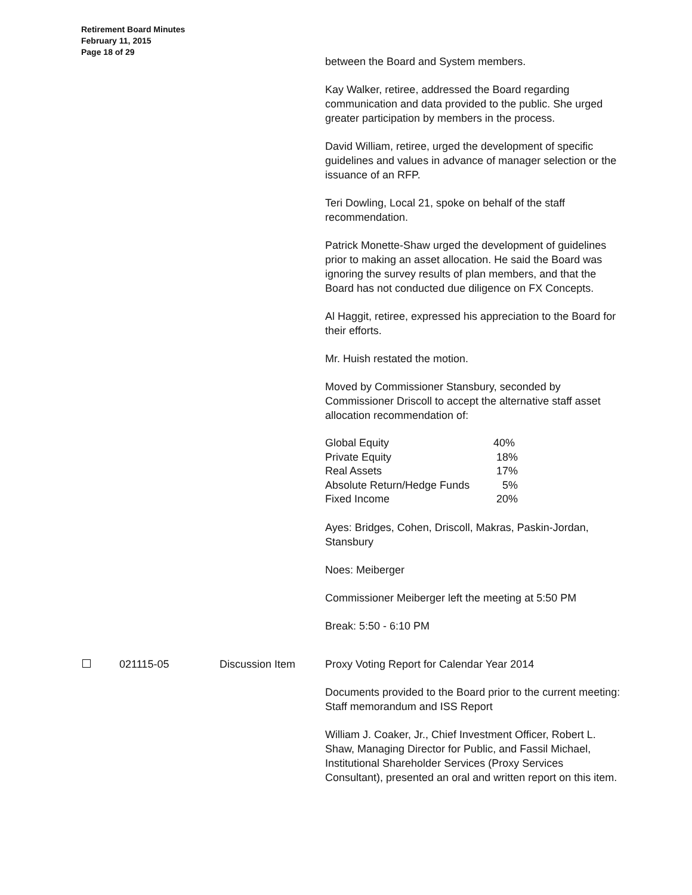Retirement Board Minutes
February 11, 2015
Page 18 of 29
between the Board and System members.
Kay Walker, retiree, addressed the Board regarding communication and data provided to the public. She urged greater participation by members in the process.
David William, retiree, urged the development of specific guidelines and values in advance of manager selection or the issuance of an RFP.
Teri Dowling, Local 21, spoke on behalf of the staff recommendation.
Patrick Monette-Shaw urged the development of guidelines prior to making an asset allocation. He said the Board was ignoring the survey results of plan members, and that the Board has not conducted due diligence on FX Concepts.
Al Haggit, retiree, expressed his appreciation to the Board for their efforts.
Mr. Huish restated the motion.
Moved by Commissioner Stansbury, seconded by Commissioner Driscoll to accept the alternative staff asset allocation recommendation of:
| Global Equity | 40% |
| Private Equity | 18% |
| Real Assets | 17% |
| Absolute Return/Hedge Funds | 5% |
| Fixed Income | 20% |
Ayes: Bridges, Cohen, Driscoll, Makras, Paskin-Jordan, Stansbury
Noes: Meiberger
Commissioner Meiberger left the meeting at 5:50 PM
Break: 5:50 - 6:10 PM
021115-05 Discussion Item Proxy Voting Report for Calendar Year 2014
Documents provided to the Board prior to the current meeting: Staff memorandum and ISS Report
William J. Coaker, Jr., Chief Investment Officer, Robert L. Shaw, Managing Director for Public, and Fassil Michael, Institutional Shareholder Services (Proxy Services Consultant), presented an oral and written report on this item.